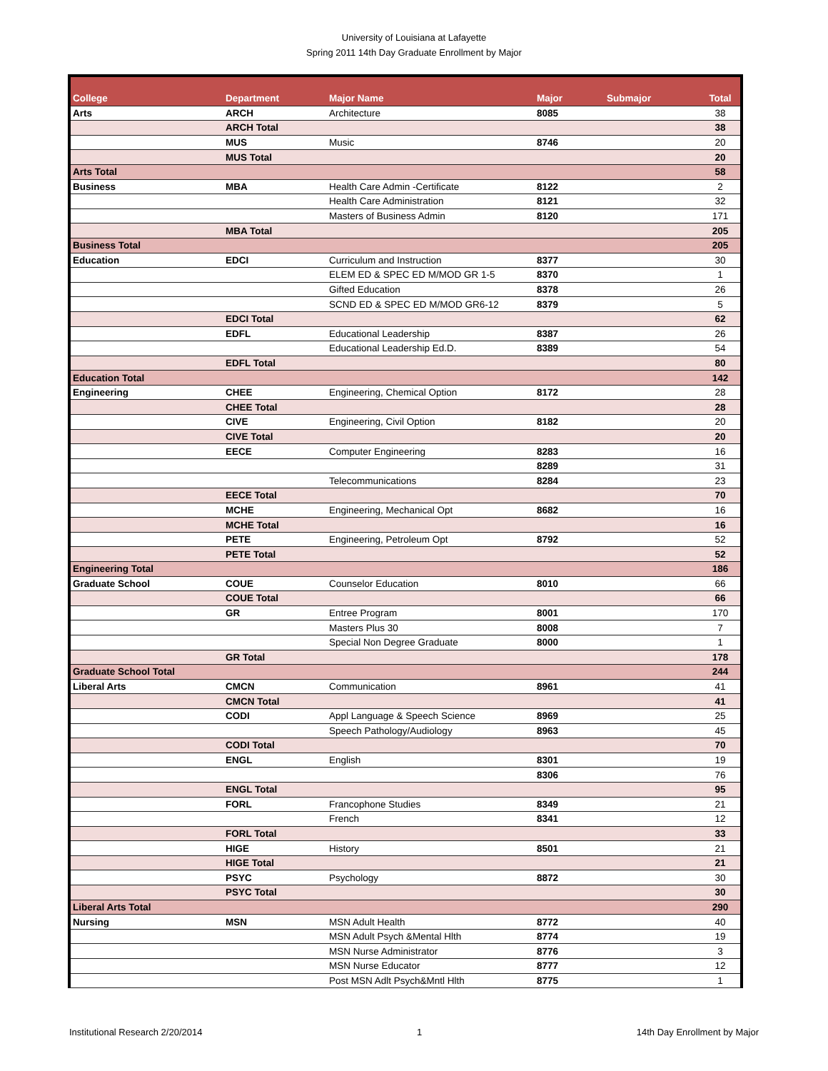University of Louisiana at Lafayette
Spring 2011 14th Day Graduate Enrollment by Major
| College | Department | Major Name | Major | Submajor | Total |
| --- | --- | --- | --- | --- | --- |
| Arts | ARCH | Architecture | 8085 | | 38 |
| | ARCH Total | | | | 38 |
| | MUS | Music | 8746 | | 20 |
| | MUS Total | | | | 20 |
| Arts Total | | | | | 58 |
| Business | MBA | Health Care Admin -Certificate | 8122 | | 2 |
| | | Health Care Administration | 8121 | | 32 |
| | | Masters of Business Admin | 8120 | | 171 |
| | MBA Total | | | | 205 |
| Business Total | | | | | 205 |
| Education | EDCI | Curriculum and Instruction | 8377 | | 30 |
| | | ELEM ED & SPEC ED M/MOD GR 1-5 | 8370 | | 1 |
| | | Gifted Education | 8378 | | 26 |
| | | SCND ED & SPEC ED M/MOD GR6-12 | 8379 | | 5 |
| | EDCI Total | | | | 62 |
| | EDFL | Educational Leadership | 8387 | | 26 |
| | | Educational Leadership Ed.D. | 8389 | | 54 |
| | EDFL Total | | | | 80 |
| Education Total | | | | | 142 |
| Engineering | CHEE | Engineering, Chemical Option | 8172 | | 28 |
| | CHEE Total | | | | 28 |
| | CIVE | Engineering, Civil Option | 8182 | | 20 |
| | CIVE Total | | | | 20 |
| | EECE | Computer Engineering | 8283 | | 16 |
| | | | 8289 | | 31 |
| | | Telecommunications | 8284 | | 23 |
| | EECE Total | | | | 70 |
| | MCHE | Engineering, Mechanical Opt | 8682 | | 16 |
| | MCHE Total | | | | 16 |
| | PETE | Engineering, Petroleum Opt | 8792 | | 52 |
| | PETE Total | | | | 52 |
| Engineering Total | | | | | 186 |
| Graduate School | COUE | Counselor Education | 8010 | | 66 |
| | COUE Total | | | | 66 |
| | GR | Entree Program | 8001 | | 170 |
| | | Masters Plus 30 | 8008 | | 7 |
| | | Special Non Degree Graduate | 8000 | | 1 |
| | GR Total | | | | 178 |
| Graduate School Total | | | | | 244 |
| Liberal Arts | CMCN | Communication | 8961 | | 41 |
| | CMCN Total | | | | 41 |
| | CODI | Appl Language & Speech Science | 8969 | | 25 |
| | | Speech Pathology/Audiology | 8963 | | 45 |
| | CODI Total | | | | 70 |
| | ENGL | English | 8301 | | 19 |
| | | | 8306 | | 76 |
| | ENGL Total | | | | 95 |
| | FORL | Francophone Studies | 8349 | | 21 |
| | | French | 8341 | | 12 |
| | FORL Total | | | | 33 |
| | HIGE | History | 8501 | | 21 |
| | HIGE Total | | | | 21 |
| | PSYC | Psychology | 8872 | | 30 |
| | PSYC Total | | | | 30 |
| Liberal Arts Total | | | | | 290 |
| Nursing | MSN | MSN Adult Health | 8772 | | 40 |
| | | MSN Adult Psych &Mental Hlth | 8774 | | 19 |
| | | MSN Nurse Administrator | 8776 | | 3 |
| | | MSN Nurse Educator | 8777 | | 12 |
| | | Post MSN Adlt Psych&Mntl Hlth | 8775 | | 1 |
Institutional Research 2/20/2014 1 14th Day Enrollment by Major